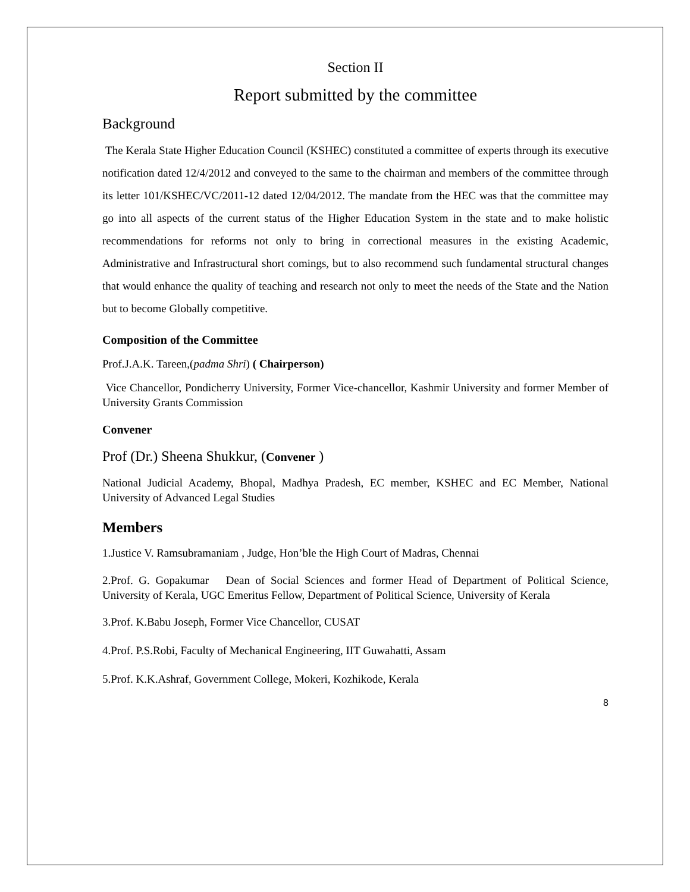Section II
Report submitted by the committee
Background
The Kerala State Higher Education Council (KSHEC) constituted a committee of experts through its executive notification dated 12/4/2012 and conveyed to the same to the chairman and members of the committee through its letter 101/KSHEC/VC/2011-12 dated 12/04/2012. The mandate from the HEC was that the committee may go into all aspects of the current status of the Higher Education System in the state and to make holistic recommendations for reforms not only to bring in correctional measures in the existing Academic, Administrative and Infrastructural short comings, but to also recommend such fundamental structural changes that would enhance the quality of teaching and research not only to meet the needs of the State and the Nation but to become Globally competitive.
Composition of the Committee
Prof.J.A.K. Tareen,(padma Shri) ( Chairperson)
Vice Chancellor, Pondicherry University, Former Vice-chancellor, Kashmir University and former Member of University Grants Commission
Convener
Prof (Dr.) Sheena Shukkur, (Convener )
National Judicial Academy, Bhopal, Madhya Pradesh, EC member, KSHEC and EC Member, National University of Advanced Legal Studies
Members
1.Justice V. Ramsubramaniam , Judge, Hon’ble the High Court of Madras, Chennai
2.Prof. G. Gopakumar Dean of Social Sciences and former Head of Department of Political Science, University of Kerala, UGC Emeritus Fellow, Department of Political Science, University of Kerala
3.Prof. K.Babu Joseph, Former Vice Chancellor, CUSAT
4.Prof. P.S.Robi, Faculty of Mechanical Engineering, IIT Guwahatti, Assam
5.Prof. K.K.Ashraf, Government College, Mokeri, Kozhikode, Kerala
8